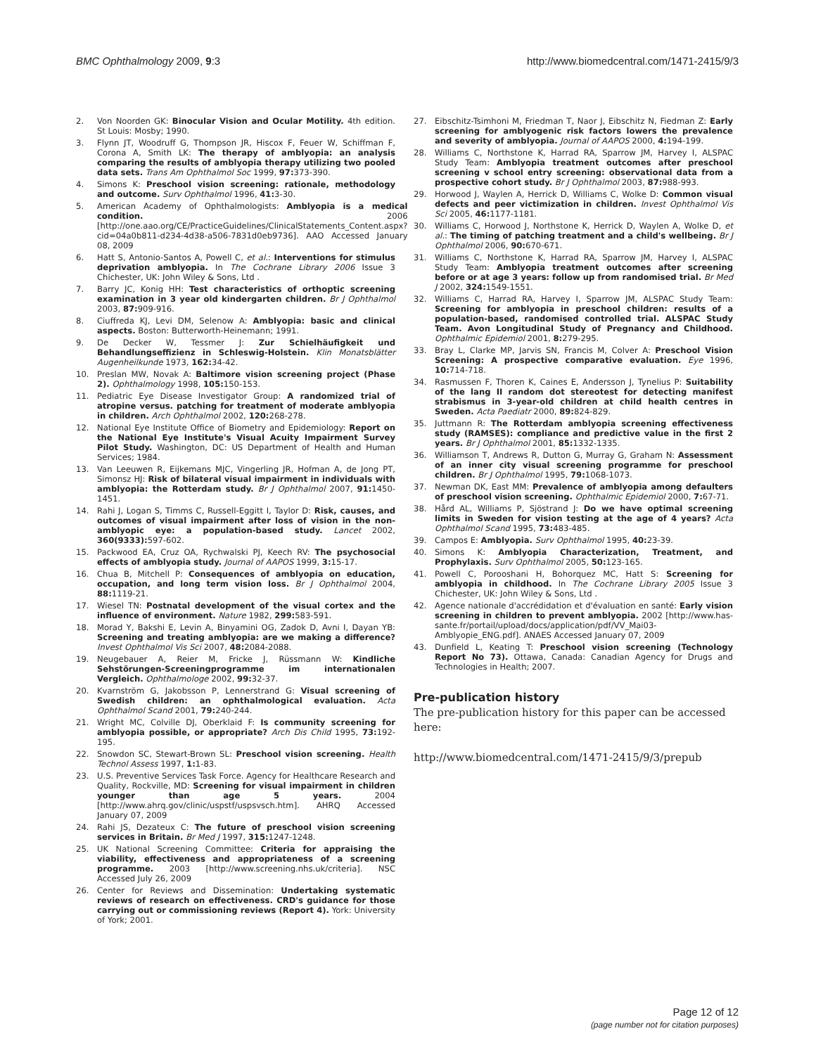BMC Ophthalmology 2009, 9:3 http://www.biomedcentral.com/1471-2415/9/3
2. Von Noorden GK: Binocular Vision and Ocular Motility. 4th edition. St Louis: Mosby; 1990.
3. Flynn JT, Woodruff G, Thompson JR, Hiscox F, Feuer W, Schiffman F, Corona A, Smith LK: The therapy of amblyopia: an analysis comparing the results of amblyopia therapy utilizing two pooled data sets. Trans Am Ophthalmol Soc 1999, 97: 373-390.
4. Simons K: Preschool vision screening: rationale, methodology and outcome. Surv Ophthalmol 1996, 41: 3-30.
5. American Academy of Ophthalmologists: Amblyopia is a medical condition. 2006 [http://one.aao.org/CE/PracticeGuidelines/ClinicalStatements_Content.aspx?cid=04a0b811-d234-4d38-a506-7831d0eb9736]. AAO Accessed January 08, 2009
6. Hatt S, Antonio-Santos A, Powell C, et al.: Interventions for stimulus deprivation amblyopia. In The Cochrane Library 2006 Issue 3 Chichester, UK: John Wiley & Sons, Ltd .
7. Barry JC, Konig HH: Test characteristics of orthoptic screening examination in 3 year old kindergarten children. Br J Ophthalmol 2003, 87: 909-916.
8. Ciuffreda KJ, Levi DM, Selenow A: Amblyopia: basic and clinical aspects. Boston: Butterworth-Heinemann; 1991.
9. De Decker W, Tessmer J: Zur Schielhäufigkeit und Behandlungseffizienz in Schleswig-Holstein. Klin Monatsblätter Augenheilkunde 1973, 162: 34-42.
10. Preslan MW, Novak A: Baltimore vision screening project (Phase 2). Ophthalmology 1998, 105: 150-153.
11. Pediatric Eye Disease Investigator Group: A randomized trial of atropine versus. patching for treatment of moderate amblyopia in children. Arch Ophthalmol 2002, 120: 268-278.
12. National Eye Institute Office of Biometry and Epidemiology: Report on the National Eye Institute's Visual Acuity Impairment Survey Pilot Study. Washington, DC: US Department of Health and Human Services; 1984.
13. Van Leeuwen R, Eijkemans MJC, Vingerling JR, Hofman A, de Jong PT, Simonsz HJ: Risk of bilateral visual impairment in individuals with amblyopia: the Rotterdam study. Br J Ophthalmol 2007, 91: 1450-1451.
14. Rahi J, Logan S, Timms C, Russell-Eggitt I, Taylor D: Risk, causes, and outcomes of visual impairment after loss of vision in the non-amblyopic eye: a population-based study. Lancet 2002, 360(9333): 597-602.
15. Packwood EA, Cruz OA, Rychwalski PJ, Keech RV: The psychosocial effects of amblyopia study. Journal of AAPOS 1999, 3: 15-17.
16. Chua B, Mitchell P: Consequences of amblyopia on education, occupation, and long term vision loss. Br J Ophthalmol 2004, 88: 1119-21.
17. Wiesel TN: Postnatal development of the visual cortex and the influence of environment. Nature 1982, 299: 583-591.
18. Morad Y, Bakshi E, Levin A, Binyamini OG, Zadok D, Avni I, Dayan YB: Screening and treating amblyopia: are we making a difference? Invest Ophthalmol Vis Sci 2007, 48: 2084-2088.
19. Neugebauer A, Reier M, Fricke J, Rüssmann W: Kindliche Sehstörungen-Screeningprogramme im internationalen Vergleich. Ophthalmologe 2002, 99: 32-37.
20. Kvarnström G, Jakobsson P, Lennerstrand G: Visual screening of Swedish children: an ophthalmological evaluation. Acta Ophthalmol Scand 2001, 79: 240-244.
21. Wright MC, Colville DJ, Oberklaid F: Is community screening for amblyopia possible, or appropriate? Arch Dis Child 1995, 73: 192-195.
22. Snowdon SC, Stewart-Brown SL: Preschool vision screening. Health Technol Assess 1997, 1: 1-83.
23. U.S. Preventive Services Task Force. Agency for Healthcare Research and Quality, Rockville, MD: Screening for visual impairment in children younger than age 5 years. 2004 [http://www.ahrq.gov/clinic/uspstf/uspsvsch.htm]. AHRQ Accessed January 07, 2009
24. Rahi JS, Dezateux C: The future of preschool vision screening services in Britain. Br Med J 1997, 315: 1247-1248.
25. UK National Screening Committee: Criteria for appraising the viability, effectiveness and appropriateness of a screening programme. 2003 [http://www.screening.nhs.uk/criteria]. NSC Accessed July 26, 2009
26. Center for Reviews and Dissemination: Undertaking systematic reviews of research on effectiveness. CRD's guidance for those carrying out or commissioning reviews (Report 4). York: University of York; 2001.
27. Eibschitz-Tsimhoni M, Friedman T, Naor J, Eibschitz N, Fiedman Z: Early screening for amblyogenic risk factors lowers the prevalence and severity of amblyopia. Journal of AAPOS 2000, 4: 194-199.
28. Williams C, Northstone K, Harrad RA, Sparrow JM, Harvey I, ALSPAC Study Team: Amblyopia treatment outcomes after preschool screening v school entry screening: observational data from a prospective cohort study. Br J Ophthalmol 2003, 87: 988-993.
29. Horwood J, Waylen A, Herrick D, Williams C, Wolke D: Common visual defects and peer victimization in children. Invest Ophthalmol Vis Sci 2005, 46: 1177-1181.
30. Williams C, Horwood J, Northstone K, Herrick D, Waylen A, Wolke D, et al.: The timing of patching treatment and a child's wellbeing. Br J Ophthalmol 2006, 90: 670-671.
31. Williams C, Northstone K, Harrad RA, Sparrow JM, Harvey I, ALSPAC Study Team: Amblyopia treatment outcomes after screening before or at age 3 years: follow up from randomised trial. Br Med J 2002, 324: 1549-1551.
32. Williams C, Harrad RA, Harvey I, Sparrow JM, ALSPAC Study Team: Screening for amblyopia in preschool children: results of a population-based, randomised controlled trial. ALSPAC Study Team. Avon Longitudinal Study of Pregnancy and Childhood. Ophthalmic Epidemiol 2001, 8: 279-295.
33. Bray L, Clarke MP, Jarvis SN, Francis M, Colver A: Preschool Vision Screening: A prospective comparative evaluation. Eye 1996, 10: 714-718.
34. Rasmussen F, Thoren K, Caines E, Andersson J, Tynelius P: Suitability of the lang II random dot stereotest for detecting manifest strabismus in 3-year-old children at child health centres in Sweden. Acta Paediatr 2000, 89: 824-829.
35. Juttmann R: The Rotterdam amblyopia screening effectiveness study (RAMSES): compliance and predictive value in the first 2 years. Br J Ophthalmol 2001, 85: 1332-1335.
36. Williamson T, Andrews R, Dutton G, Murray G, Graham N: Assessment of an inner city visual screening programme for preschool children. Br J Ophthalmol 1995, 79: 1068-1073.
37. Newman DK, East MM: Prevalence of amblyopia among defaulters of preschool vision screening. Ophthalmic Epidemiol 2000, 7: 67-71.
38. Hård AL, Williams P, Sjöstrand J: Do we have optimal screening limits in Sweden for vision testing at the age of 4 years? Acta Ophthalmol Scand 1995, 73: 483-485.
39. Campos E: Amblyopia. Surv Ophthalmol 1995, 40: 23-39.
40. Simons K: Amblyopia Characterization, Treatment, and Prophylaxis. Surv Ophthalmol 2005, 50: 123-165.
41. Powell C, Porooshani H, Bohorquez MC, Hatt S: Screening for amblyopia in childhood. In The Cochrane Library 2005 Issue 3 Chichester, UK: John Wiley & Sons, Ltd .
42. Agence nationale d'accrédidation et d'évaluation en santé: Early vision screening in children to prevent amblyopia. 2002 [http://www.has-sante.fr/portail/upload/docs/application/pdf/VV_Mai03-Amblyopie_ENG.pdf]. ANAES Accessed January 07, 2009
43. Dunfield L, Keating T: Preschool vision screening (Technology Report No 73). Ottawa, Canada: Canadian Agency for Drugs and Technologies in Health; 2007.
Pre-publication history
The pre-publication history for this paper can be accessed here:
http://www.biomedcentral.com/1471-2415/9/3/prepub
Page 12 of 12
(page number not for citation purposes)